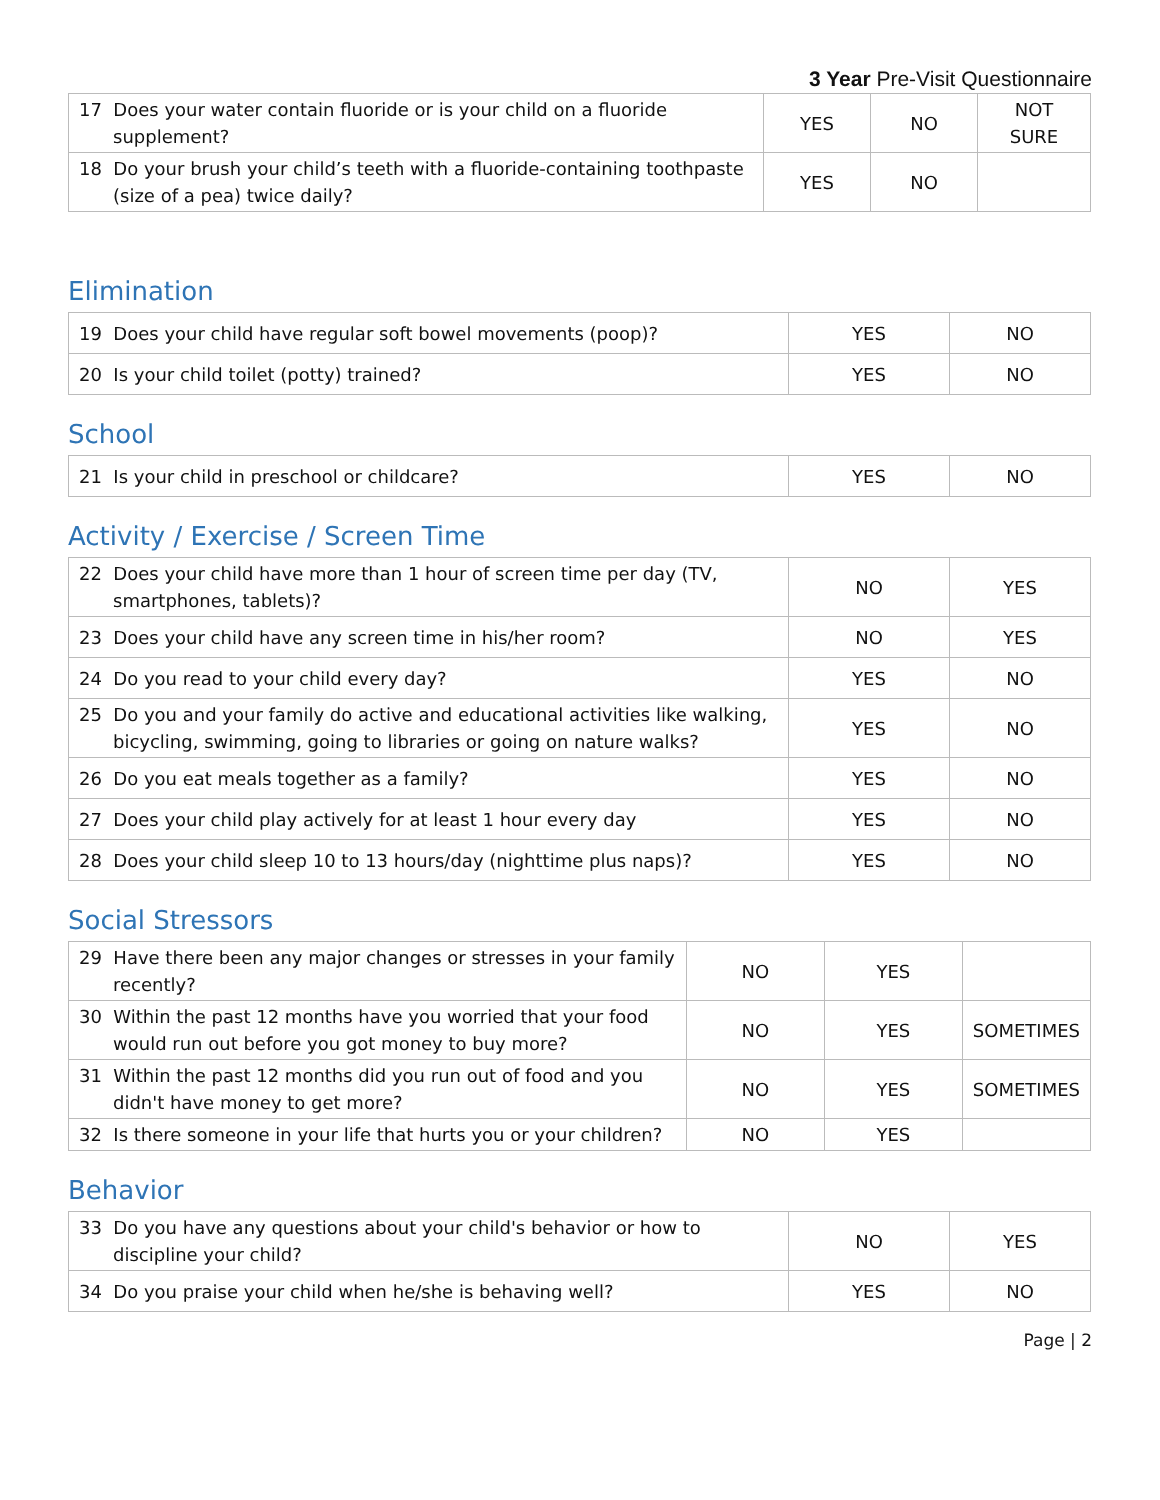3 Year Pre-Visit Questionnaire
| 17 Does your water contain fluoride or is your child on a fluoride supplement? | YES | NO | NOT SURE |
| 18 Do your brush your child’s teeth with a fluoride-containing toothpaste (size of a pea) twice daily? | YES | NO | |
Elimination
| 19 Does your child have regular soft bowel movements (poop)? | YES | NO |
| 20 Is your child toilet (potty) trained? | YES | NO |
School
| 21 Is your child in preschool or childcare? | YES | NO |
Activity / Exercise / Screen Time
| 22 Does your child have more than 1 hour of screen time per day (TV, smartphones, tablets)? | NO | YES |
| 23 Does your child have any screen time in his/her room? | NO | YES |
| 24 Do you read to your child every day? | YES | NO |
| 25 Do you and your family do active and educational activities like walking, bicycling, swimming, going to libraries or going on nature walks? | YES | NO |
| 26 Do you eat meals together as a family? | YES | NO |
| 27 Does your child play actively for at least 1 hour every day | YES | NO |
| 28 Does your child sleep 10 to 13 hours/day (nighttime plus naps)? | YES | NO |
Social Stressors
| 29 Have there been any major changes or stresses in your family recently? | NO | YES | |
| 30 Within the past 12 months have you worried that your food would run out before you got money to buy more? | NO | YES | SOMETIMES |
| 31 Within the past 12 months did you run out of food and you didn't have money to get more? | NO | YES | SOMETIMES |
| 32 Is there someone in your life that hurts you or your children? | NO | YES | |
Behavior
| 33 Do you have any questions about your child's behavior or how to discipline your child? | NO | YES |
| 34 Do you praise your child when he/she is behaving well? | YES | NO |
Page | 2